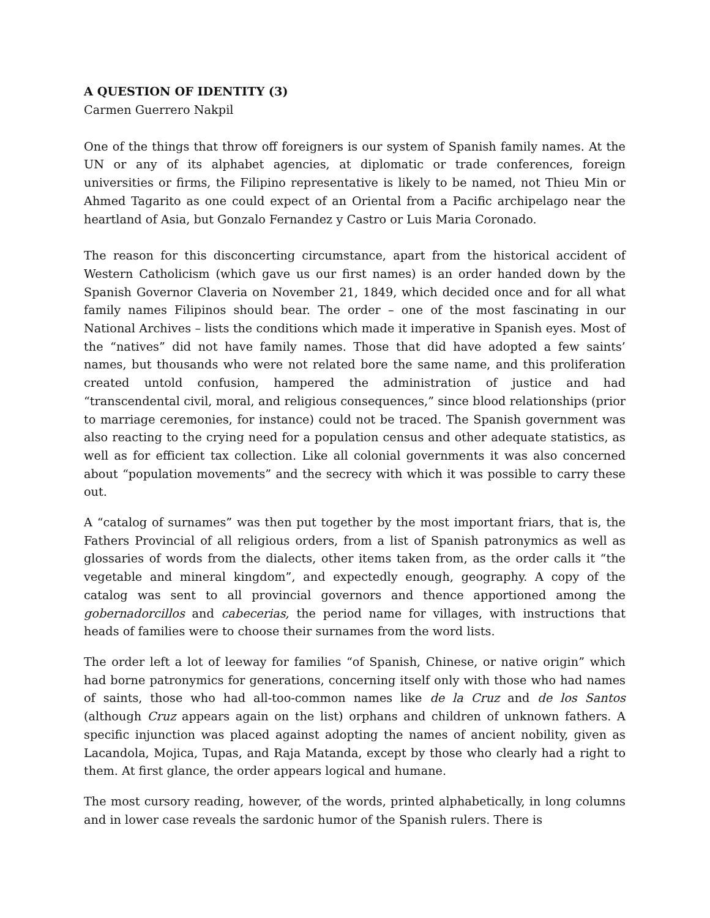A QUESTION OF IDENTITY (3)
Carmen Guerrero Nakpil
One of the things that throw off foreigners is our system of Spanish family names. At the UN or any of its alphabet agencies, at diplomatic or trade conferences, foreign universities or firms, the Filipino representative is likely to be named, not Thieu Min or Ahmed Tagarito as one could expect of an Oriental from a Pacific archipelago near the heartland of Asia, but Gonzalo Fernandez y Castro or Luis Maria Coronado.
The reason for this disconcerting circumstance, apart from the historical accident of Western Catholicism (which gave us our first names) is an order handed down by the Spanish Governor Claveria on November 21, 1849, which decided once and for all what family names Filipinos should bear. The order – one of the most fascinating in our National Archives – lists the conditions which made it imperative in Spanish eyes. Most of the “natives” did not have family names. Those that did have adopted a few saints’ names, but thousands who were not related bore the same name, and this proliferation created untold confusion, hampered the administration of justice and had “transcendental civil, moral, and religious consequences,” since blood relationships (prior to marriage ceremonies, for instance) could not be traced. The Spanish government was also reacting to the crying need for a population census and other adequate statistics, as well as for efficient tax collection. Like all colonial governments it was also concerned about “population movements” and the secrecy with which it was possible to carry these out.
A “catalog of surnames” was then put together by the most important friars, that is, the Fathers Provincial of all religious orders, from a list of Spanish patronymics as well as glossaries of words from the dialects, other items taken from, as the order calls it “the vegetable and mineral kingdom”, and expectedly enough, geography. A copy of the catalog was sent to all provincial governors and thence apportioned among the gobernadorcillos and cabecerias, the period name for villages, with instructions that heads of families were to choose their surnames from the word lists.
The order left a lot of leeway for families “of Spanish, Chinese, or native origin” which had borne patronymics for generations, concerning itself only with those who had names of saints, those who had all-too-common names like de la Cruz and de los Santos (although Cruz appears again on the list) orphans and children of unknown fathers. A specific injunction was placed against adopting the names of ancient nobility, given as Lacandola, Mojica, Tupas, and Raja Matanda, except by those who clearly had a right to them. At first glance, the order appears logical and humane.
The most cursory reading, however, of the words, printed alphabetically, in long columns and in lower case reveals the sardonic humor of the Spanish rulers. There is